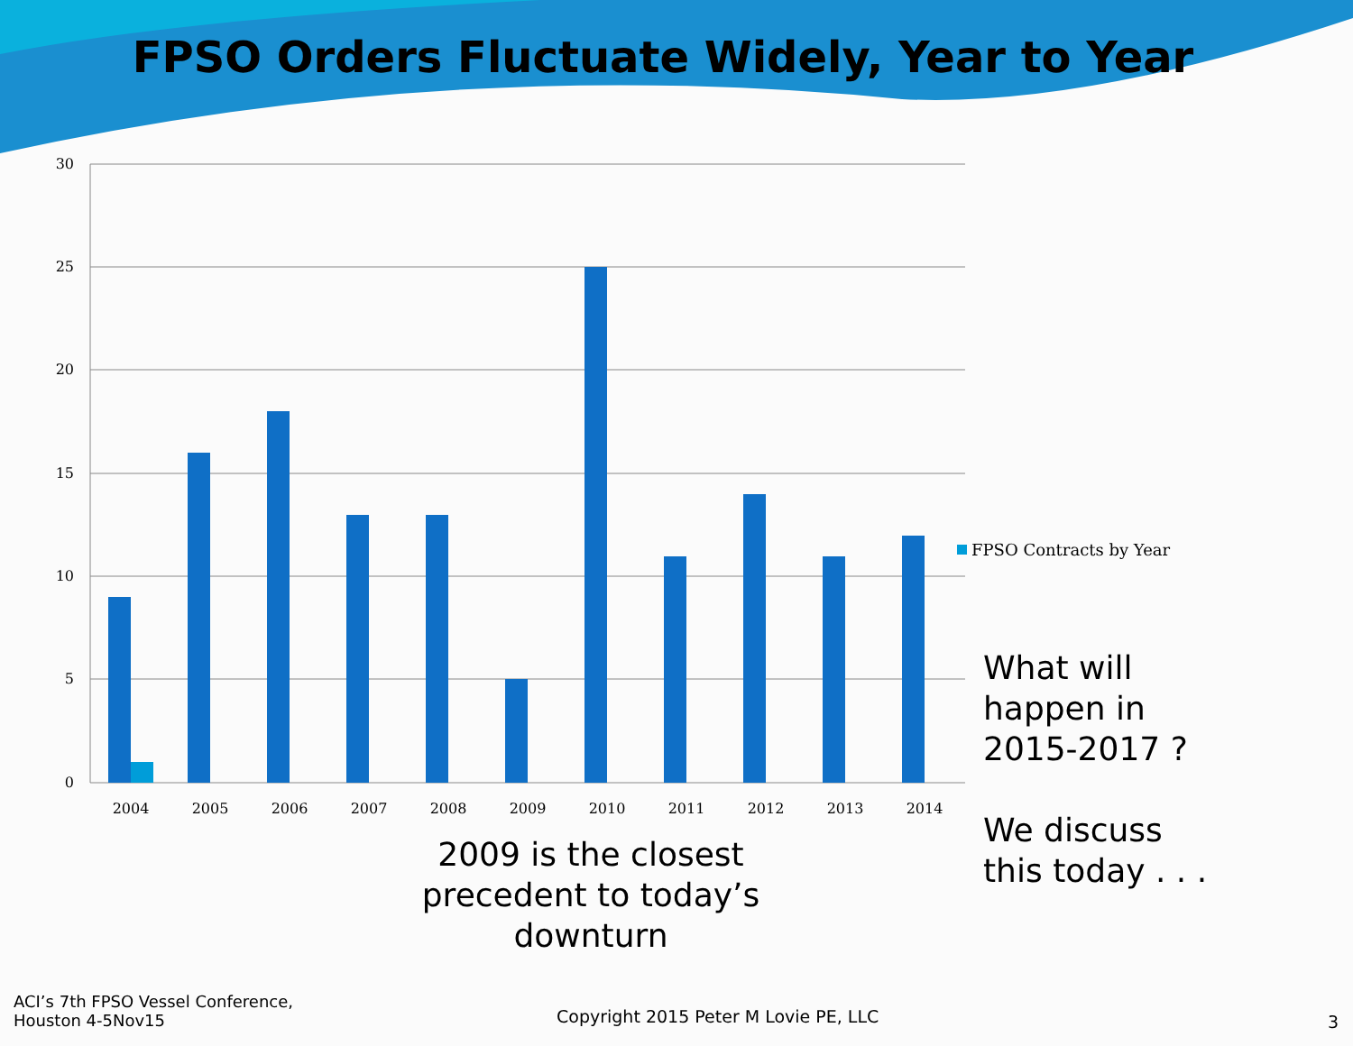FPSO Orders Fluctuate Widely, Year to Year
30
25
20
15
10
5
0
2004
2005
2006
2007
2008
2009
2010
2011
2012
2013
2014
FPSO Contracts by Year
What will
happen in
2015-2017 ?
We discuss
this today . . .
2009 is the closest precedent to today’s downturn
ACI’s 7th FPSO Vessel Conference,
Houston 4-5Nov15
Copyright 2015 Peter M Lovie PE, LLC
3